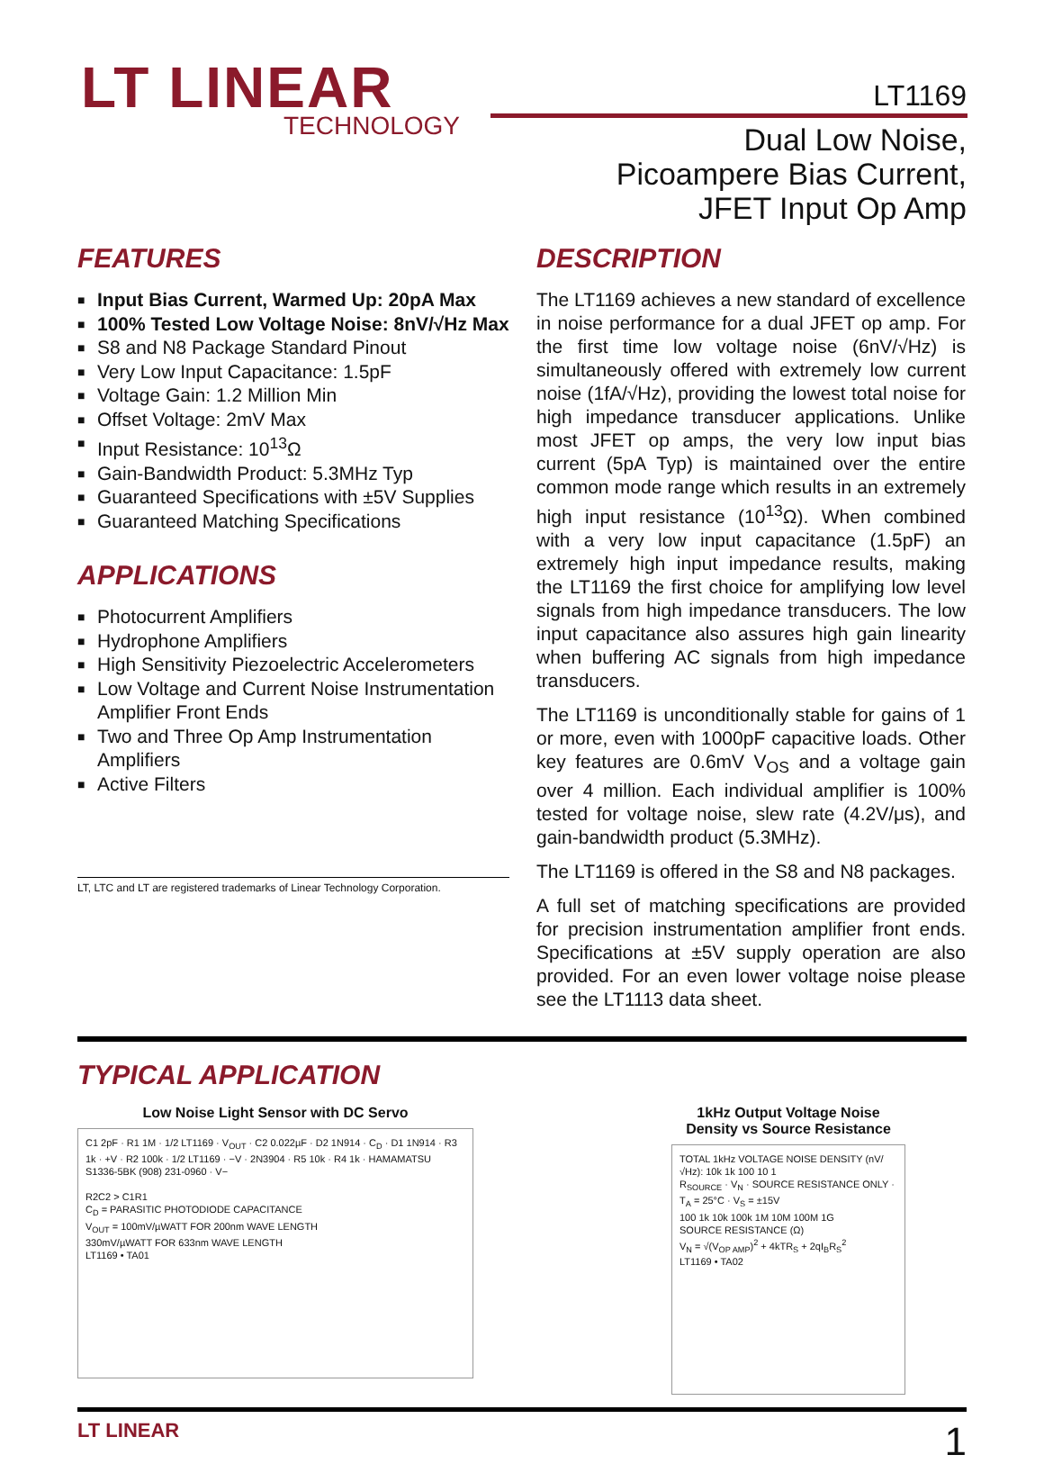LT LINEAR
TECHNOLOGY
LT1169
Dual Low Noise,
Picoampere Bias Current,
JFET Input Op Amp
FEATURES
■ Input Bias Current, Warmed Up: 20pA Max
■ 100% Tested Low Voltage Noise: 8nV/√Hz Max
■ S8 and N8 Package Standard Pinout
■ Very Low Input Capacitance: 1.5pF
■ Voltage Gain: 1.2 Million Min
■ Offset Voltage: 2mV Max
■ Input Resistance: 10<sup>13</sup>Ω
■ Gain-Bandwidth Product: 5.3MHz Typ
■ Guaranteed Specifications with ±5V Supplies
■ Guaranteed Matching Specifications
APPLICATIONS
■ Photocurrent Amplifiers
■ Hydrophone Amplifiers
■ High Sensitivity Piezoelectric Accelerometers
■ Low Voltage and Current Noise Instrumentation Amplifier Front Ends
■ Two and Three Op Amp Instrumentation Amplifiers
■ Active Filters
LT, LTC and LT are registered trademarks of Linear Technology Corporation.
DESCRIPTION
The LT1169 achieves a new standard of excellence in noise performance for a dual JFET op amp. For the first time low voltage noise (6nV/√Hz) is simultaneously offered with extremely low current noise (1fA/√Hz), providing the lowest total noise for high impedance transducer applications. Unlike most JFET op amps, the very low input bias current (5pA Typ) is maintained over the entire common mode range which results in an extremely high input resistance (10<sup>13</sup>Ω). When combined with a very low input capacitance (1.5pF) an extremely high input impedance results, making the LT1169 the first choice for amplifying low level signals from high impedance transducers. The low input capacitance also assures high gain linearity when buffering AC signals from high impedance transducers.
The LT1169 is unconditionally stable for gains of 1 or more, even with 1000pF capacitive loads. Other key features are 0.6mV V<sub>OS</sub> and a voltage gain over 4 million. Each individual amplifier is 100% tested for voltage noise, slew rate (4.2V/μs), and gain-bandwidth product (5.3MHz).
The LT1169 is offered in the S8 and N8 packages.
A full set of matching specifications are provided for precision instrumentation amplifier front ends. Specifications at ±5V supply operation are also provided. For an even lower voltage noise please see the LT1113 data sheet.
TYPICAL APPLICATION
Low Noise Light Sensor with DC Servo
C1 2pF · R1 1M · 1/2 LT1169 · V<sub>OUT</sub> · C2 0.022µF · D2 1N914 · C<sub>D</sub> · D1 1N914 · R3 1k · +V · R2 100k · 1/2 LT1169 · −V · 2N3904 · R5 10k · R4 1k · HAMAMATSU S1336-5BK (908) 231-0960 · V−
R2C2 > C1R1
C<sub>D</sub> = PARASITIC PHOTODIODE CAPACITANCE
V<sub>OUT</sub> = 100mV/µWATT FOR 200nm WAVE LENGTH
330mV/µWATT FOR 633nm WAVE LENGTH
LT1169 • TA01
1kHz Output Voltage Noise Density vs Source Resistance
TOTAL 1kHz VOLTAGE NOISE DENSITY (nV/√Hz): 10k 1k 100 10 1
R<sub>SOURCE</sub> · V<sub>N</sub> · SOURCE RESISTANCE ONLY · T<sub>A</sub> = 25°C · V<sub>S</sub> = ±15V
100 1k 10k 100k 1M 10M 100M 1G
SOURCE RESISTANCE (Ω)
V<sub>N</sub> = √(V<sub>OP AMP</sub>)<sup>2</sup> + 4kTR<sub>S</sub> + 2qI<sub>B</sub>R<sub>S</sub><sup>2</sup>
LT1169 • TA02
LT LINEAR 1